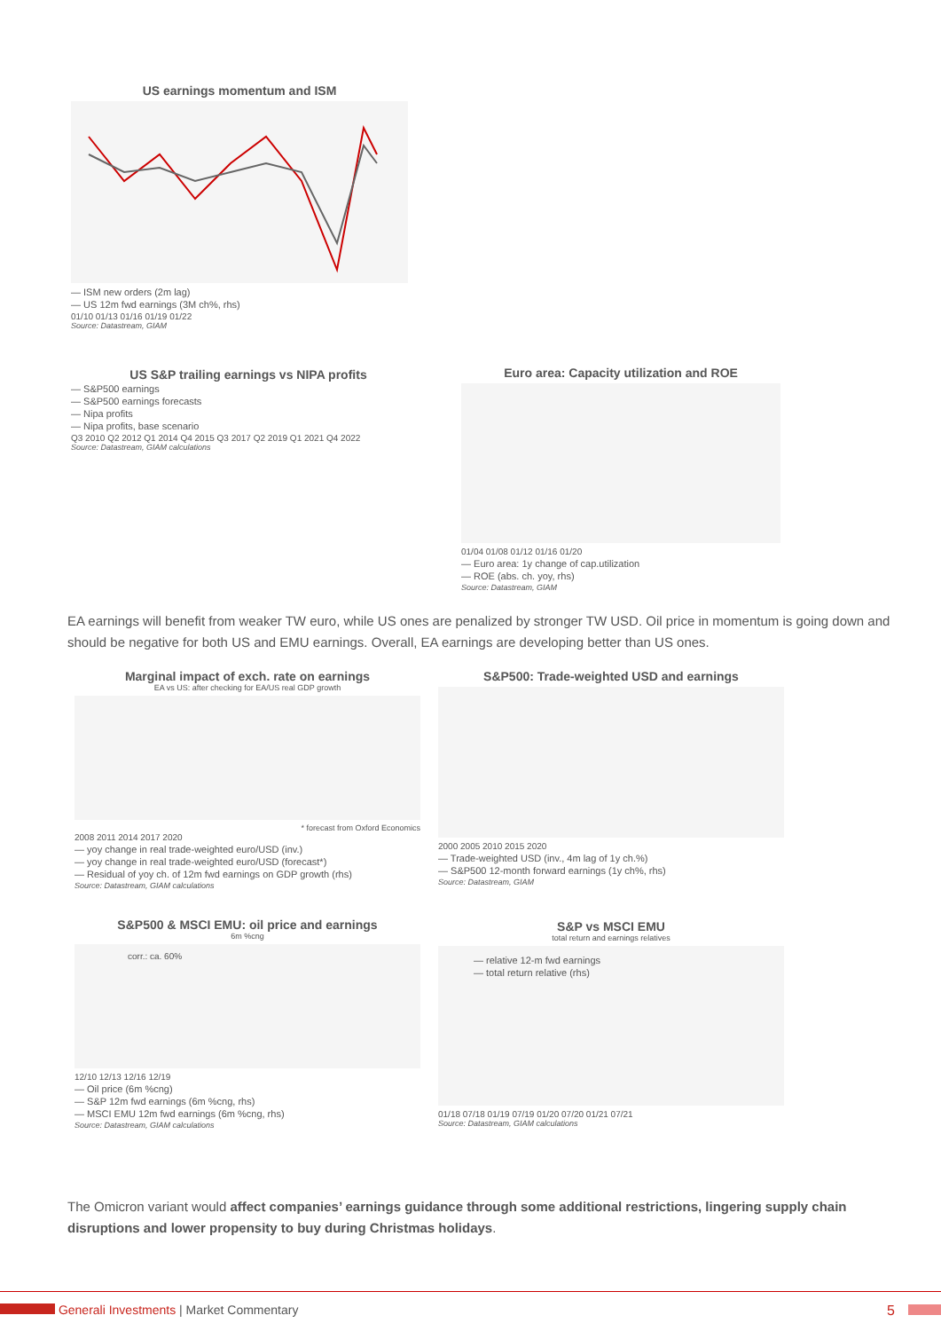US earnings momentum and ISM
— ISM new orders (2m lag)
— US 12m fwd earnings (3M ch%, rhs)
01/10 01/13 01/16 01/19 01/22
Source: Datastream, GIAM
US S&P trailing earnings vs NIPA profits
— S&P500 earnings
— S&P500 earnings forecasts
— Nipa profits
— Nipa profits, base scenario
Q3 2010 Q2 2012 Q1 2014 Q4 2015 Q3 2017 Q2 2019 Q1 2021 Q4 2022
Source: Datastream, GIAM calculations
Euro area: Capacity utilization and ROE
01/04 01/08 01/12 01/16 01/20
— Euro area: 1y change of cap.utilization
— ROE (abs. ch. yoy, rhs)
Source: Datastream, GIAM
EA earnings will benefit from weaker TW euro, while US ones are penalized by stronger TW USD. Oil price in momentum is going down and should be negative for both US and EMU earnings. Overall, EA earnings are developing better than US ones.
Marginal impact of exch. rate on earnings
EA vs US: after checking for EA/US real GDP growth
* forecast from Oxford Economics
2008 2011 2014 2017 2020
— yoy change in real trade-weighted euro/USD (inv.)
— yoy change in real trade-weighted euro/USD (forecast*)
— Residual of yoy ch. of 12m fwd earnings on GDP growth (rhs)
Source: Datastream, GIAM calculations
S&P500: Trade-weighted USD and earnings
2000 2005 2010 2015 2020
— Trade-weighted USD (inv., 4m lag of 1y ch.%)
— S&P500 12-month forward earnings (1y ch%, rhs)
Source: Datastream, GIAM
S&P500 & MSCI EMU: oil price and earnings
6m %cng
corr.: ca. 60%
12/10 12/13 12/16 12/19
— Oil price (6m %cng)
— S&P 12m fwd earnings (6m %cng, rhs)
— MSCI EMU 12m fwd earnings (6m %cng, rhs)
Source: Datastream, GIAM calculations
S&P vs MSCI EMU
total return and earnings relatives
— relative 12-m fwd earnings
— total return relative (rhs)
01/18 07/18 01/19 07/19 01/20 07/20 01/21 07/21
Source: Datastream, GIAM calculations
The Omicron variant would affect companies’ earnings guidance through some additional restrictions, lingering supply chain disruptions and lower propensity to buy during Christmas holidays.
Generali Investments | Market Commentary 5